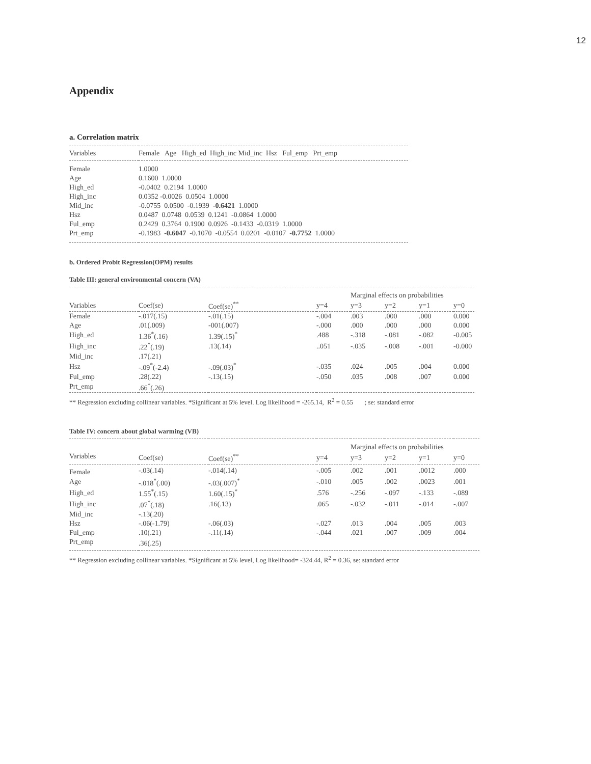12
Appendix
a. Correlation matrix
| Variables | Female Age High_ed High_inc Mid_inc Hsz Ful_emp Prt_emp |
| --- | --- |
| Female | 1.0000 |
| Age | 0.1600 1.0000 |
| High_ed | -0.0402 0.2194 1.0000 |
| High_inc | 0.0352 -0.0026 0.0504 1.0000 |
| Mid_inc | -0.0755 0.0500 -0.1939 -0.6421 1.0000 |
| Hsz | 0.0487 0.0748 0.0539 0.1241 -0.0864 1.0000 |
| Ful_emp | 0.2429 0.3764 0.1900 0.0926 -0.1433 -0.0319 1.0000 |
| Prt_emp | -0.1983 -0.6047 -0.1070 -0.0554 0.0201 -0.0107 -0.7752 1.0000 |
b. Ordered Probit Regression(OPM) results
Table III: general environmental concern (VA)
| | | | | Marginal effects on probabilities | | | |
| --- | --- | --- | --- | --- | --- | --- | --- |
| Variables | Coef(se) | Coef(se)<sup>**</sup> | y=4 | y=3 | y=2 | y=1 | y=0 |
| Female | -.017(.15) | -.01(.15) | -.004 | .003 | .000 | .000 | 0.000 |
| Age | .01(.009) | -001(.007) | -.000 | .000 | .000 | .000 | 0.000 |
| High_ed | 1.36<sup>*</sup>(.16) | 1.39(.15)<sup>*</sup> | .488 | -.318 | -.081 | -.082 | -0.005 |
| High_inc | .22<sup>*</sup>(.19) | .13(.14) | ..051 | -.035 | -.008 | -.001 | -0.000 |
| Mid_inc | .17(.21) | | | | | | |
| Hsz | -.09<sup>*</sup>(-2.4) | -.09(.03)<sup>*</sup> | -.035 | .024 | .005 | .004 | 0.000 |
| Ful_emp | .28(.22) | -.13(.15) | -.050 | .035 | .008 | .007 | 0.000 |
| Prt_emp | .66<sup>*</sup>(.26) | | | | | | |
** Regression excluding collinear variables. *Significant at 5% level. Log likelihood = -265.14, R<sup>2</sup> = 0.55 ; se: standard error
Table IV: concern about global warming (VB)
| | | | | Marginal effects on probabilities | | | |
| --- | --- | --- | --- | --- | --- | --- | --- |
| Variables | Coef(se) | Coef(se)<sup>**</sup> | y=4 | y=3 | y=2 | y=1 | y=0 |
| Female | -.03(.14) | -.014(.14) | -.005 | .002 | .001 | .0012 | .000 |
| Age | -.018<sup>*</sup>(.00) | -.03(.007)<sup>*</sup> | -.010 | .005 | .002 | .0023 | .001 |
| High_ed | 1.55<sup>*</sup>(.15) | 1.60(.15)<sup>*</sup> | .576 | -.256 | -.097 | -.133 | -.089 |
| High_inc | .07<sup>*</sup>(.18) | .16(.13) | .065 | -.032 | -.011 | -.014 | -.007 |
| Mid_inc | -.13(.20) | | | | | | |
| Hsz | -.06(-1.79) | -.06(.03) | -.027 | .013 | .004 | .005 | .003 |
| Ful_emp | .10(.21) | -.11(.14) | -.044 | .021 | .007 | .009 | .004 |
| Prt_emp | .36(.25) | | | | | | |
** Regression excluding collinear variables. *Significant at 5% level, Log likelihood= -324.44, R<sup>2</sup> = 0.36, se: standard error